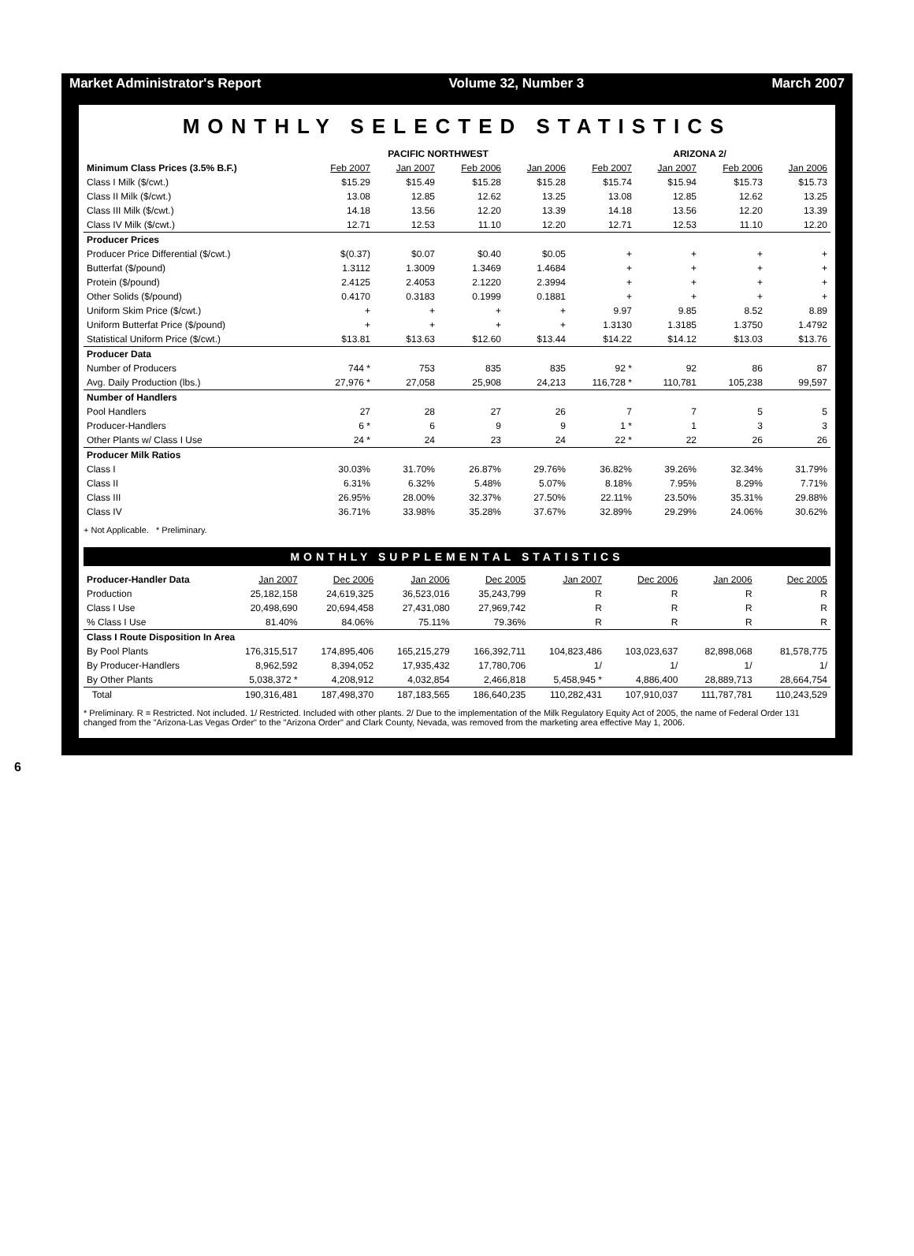Market Administrator's Report Volume 32, Number 3 March 2007
MONTHLY SELECTED STATISTICS
| | PACIFIC NORTHWEST | | | | ARIZONA 2/ | | | |
| --- | --- | --- | --- | --- | --- | --- | --- | --- |
| Minimum Class Prices (3.5% B.F.) | Feb 2007 | Jan 2007 | Feb 2006 | Jan 2006 | Feb 2007 | Jan 2007 | Feb 2006 | Jan 2006 |
| Class I Milk ($/cwt.) | $15.29 | $15.49 | $15.28 | $15.28 | $15.74 | $15.94 | $15.73 | $15.73 |
| Class II Milk ($/cwt.) | 13.08 | 12.85 | 12.62 | 13.25 | 13.08 | 12.85 | 12.62 | 13.25 |
| Class III Milk ($/cwt.) | 14.18 | 13.56 | 12.20 | 13.39 | 14.18 | 13.56 | 12.20 | 13.39 |
| Class IV Milk ($/cwt.) | 12.71 | 12.53 | 11.10 | 12.20 | 12.71 | 12.53 | 11.10 | 12.20 |
| Producer Prices | | | | | | | | |
| Producer Price Differential ($/cwt.) | $(0.37) | $0.07 | $0.40 | $0.05 | + | + | + | + |
| Butterfat ($/pound) | 1.3112 | 1.3009 | 1.3469 | 1.4684 | + | + | + | + |
| Protein ($/pound) | 2.4125 | 2.4053 | 2.1220 | 2.3994 | + | + | + | + |
| Other Solids ($/pound) | 0.4170 | 0.3183 | 0.1999 | 0.1881 | + | + | + | + |
| Uniform Skim Price ($/cwt.) | + | + | + | + | 9.97 | 9.85 | 8.52 | 8.89 |
| Uniform Butterfat Price ($/pound) | + | + | + | + | 1.3130 | 1.3185 | 1.3750 | 1.4792 |
| Statistical Uniform Price ($/cwt.) | $13.81 | $13.63 | $12.60 | $13.44 | $14.22 | $14.12 | $13.03 | $13.76 |
| Producer Data | | | | | | | | |
| Number of Producers | 744 * | 753 | 835 | 835 | 92 * | 92 | 86 | 87 |
| Avg. Daily Production (lbs.) | 27,976 * | 27,058 | 25,908 | 24,213 | 116,728 * | 110,781 | 105,238 | 99,597 |
| Number of Handlers | | | | | | | | |
| Pool Handlers | 27 | 28 | 27 | 26 | 7 | 7 | 5 | 5 |
| Producer-Handlers | 6 * | 6 | 9 | 9 | 1 * | 1 | 3 | 3 |
| Other Plants w/ Class I Use | 24 * | 24 | 23 | 24 | 22 * | 22 | 26 | 26 |
| Producer Milk Ratios | | | | | | | | |
| Class I | 30.03% | 31.70% | 26.87% | 29.76% | 36.82% | 39.26% | 32.34% | 31.79% |
| Class II | 6.31% | 6.32% | 5.48% | 5.07% | 8.18% | 7.95% | 8.29% | 7.71% |
| Class III | 26.95% | 28.00% | 32.37% | 27.50% | 22.11% | 23.50% | 35.31% | 29.88% |
| Class IV | 36.71% | 33.98% | 35.28% | 37.67% | 32.89% | 29.29% | 24.06% | 30.62% |
+ Not Applicable. * Preliminary.
MONTHLY SUPPLEMENTAL STATISTICS
| Producer-Handler Data | Jan 2007 | Dec 2006 | Jan 2006 | Dec 2005 | Jan 2007 | Dec 2006 | Jan 2006 | Dec 2005 |
| --- | --- | --- | --- | --- | --- | --- | --- | --- |
| Production | 25,182,158 | 24,619,325 | 36,523,016 | 35,243,799 | R | R | R | R |
| Class I Use | 20,498,690 | 20,694,458 | 27,431,080 | 27,969,742 | R | R | R | R |
| % Class I Use | 81.40% | 84.06% | 75.11% | 79.36% | R | R | R | R |
| Class I Route Disposition In Area | | | | | | | | |
| By Pool Plants | 176,315,517 | 174,895,406 | 165,215,279 | 166,392,711 | 104,823,486 | 103,023,637 | 82,898,068 | 81,578,775 |
| By Producer-Handlers | 8,962,592 | 8,394,052 | 17,935,432 | 17,780,706 | 1/ | 1/ | 1/ | 1/ |
| By Other Plants | 5,038,372 * | 4,208,912 | 4,032,854 | 2,466,818 | 5,458,945 * | 4,886,400 | 28,889,713 | 28,664,754 |
| Total | 190,316,481 | 187,498,370 | 187,183,565 | 186,640,235 | 110,282,431 | 107,910,037 | 111,787,781 | 110,243,529 |
* Preliminary. R = Restricted. Not included. 1/ Restricted. Included with other plants. 2/ Due to the implementation of the Milk Regulatory Equity Act of 2005, the name of Federal Order 131 changed from the "Arizona-Las Vegas Order" to the "Arizona Order" and Clark County, Nevada, was removed from the marketing area effective May 1, 2006.
6